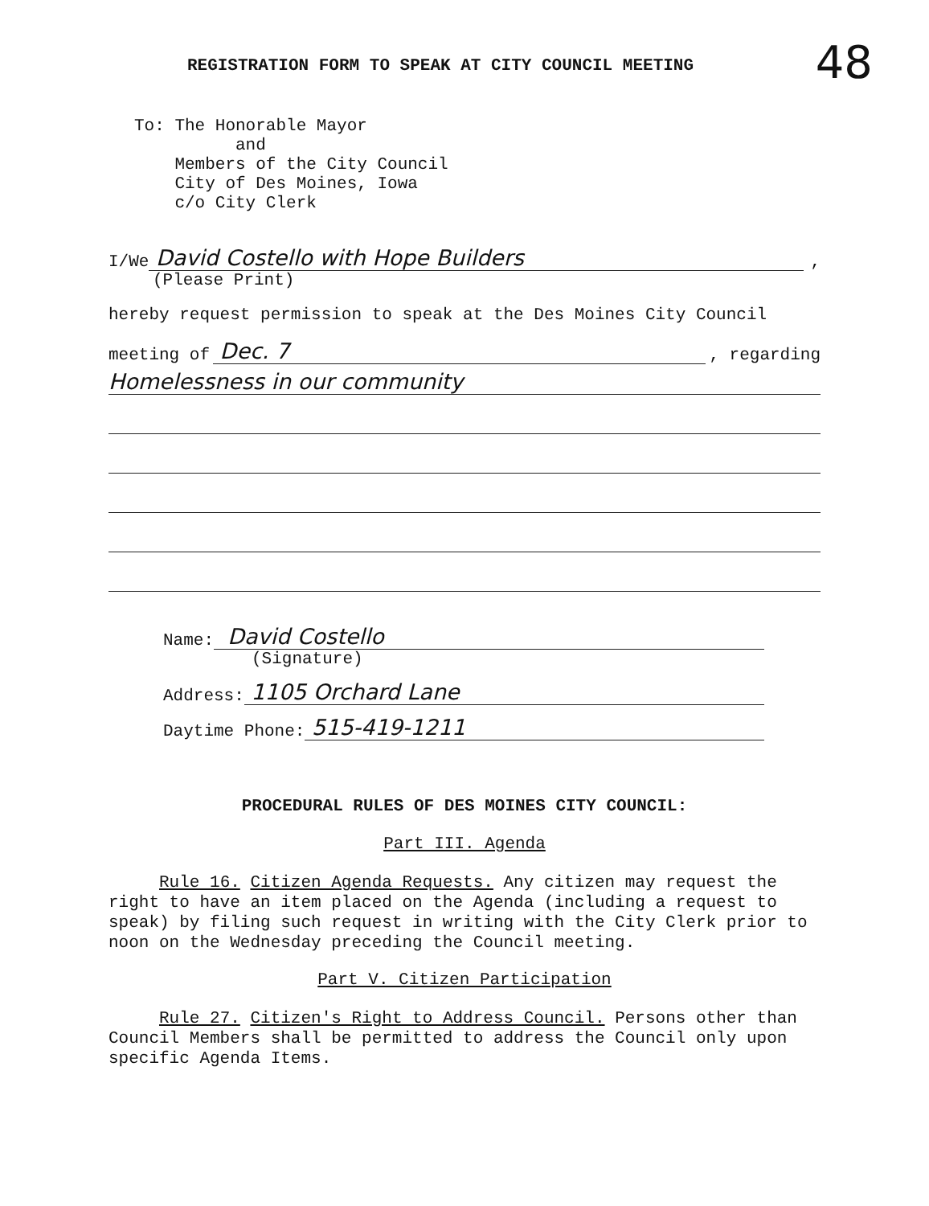48
REGISTRATION FORM TO SPEAK AT CITY COUNCIL MEETING
To: The Honorable Mayor
and
Members of the City Council
City of Des Moines, Iowa
c/o City Clerk
I/We David Costello with Hope Builders,
(Please Print)
hereby request permission to speak at the Des Moines City Council
meeting of Dec. 7, regarding
Homelessness in our community
Name: David Costello
(Signature)
Address: 1105 Orchard Lane
Daytime Phone: 515-419-1211
PROCEDURAL RULES OF DES MOINES CITY COUNCIL:
Part III. Agenda
Rule 16. Citizen Agenda Requests. Any citizen may request the right to have an item placed on the Agenda (including a request to speak) by filing such request in writing with the City Clerk prior to noon on the Wednesday preceding the Council meeting.
Part V. Citizen Participation
Rule 27. Citizen's Right to Address Council. Persons other than Council Members shall be permitted to address the Council only upon specific Agenda Items.